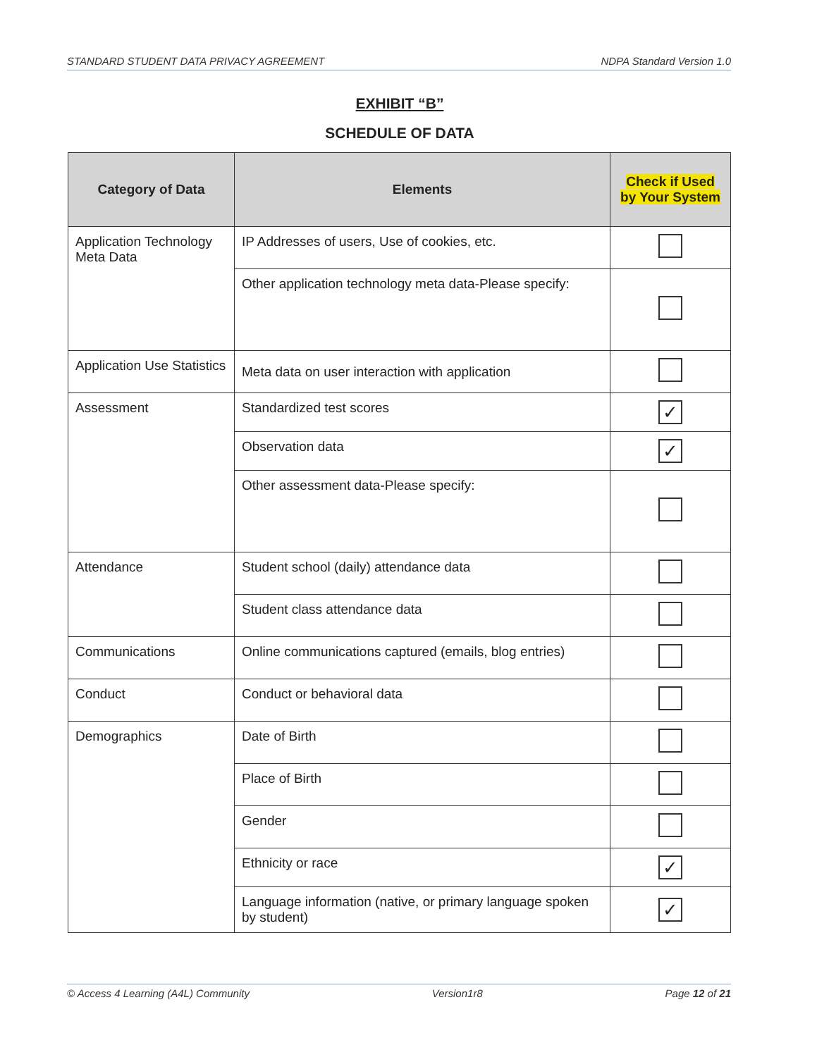STANDARD STUDENT DATA PRIVACY AGREEMENT NDPA Standard Version 1.0
EXHIBIT “B”
SCHEDULE OF DATA
| Category of Data | Elements | Check if Used by Your System |
| --- | --- | --- |
| Application Technology Meta Data | IP Addresses of users, Use of cookies, etc. | |
| | Other application technology meta data-Please specify: | |
| Application Use Statistics | Meta data on user interaction with application | |
| Assessment | Standardized test scores | ✓ |
| | Observation data | ✓ |
| | Other assessment data-Please specify: | |
| Attendance | Student school (daily) attendance data | |
| | Student class attendance data | |
| Communications | Online communications captured (emails, blog entries) | |
| Conduct | Conduct or behavioral data | |
| Demographics | Date of Birth | |
| | Place of Birth | |
| | Gender | |
| | Ethnicity or race | ✓ |
| | Language information (native, or primary language spoken by student) | ✓ |
© Access 4 Learning (A4L) Community Version1r8 Page 12 of 21